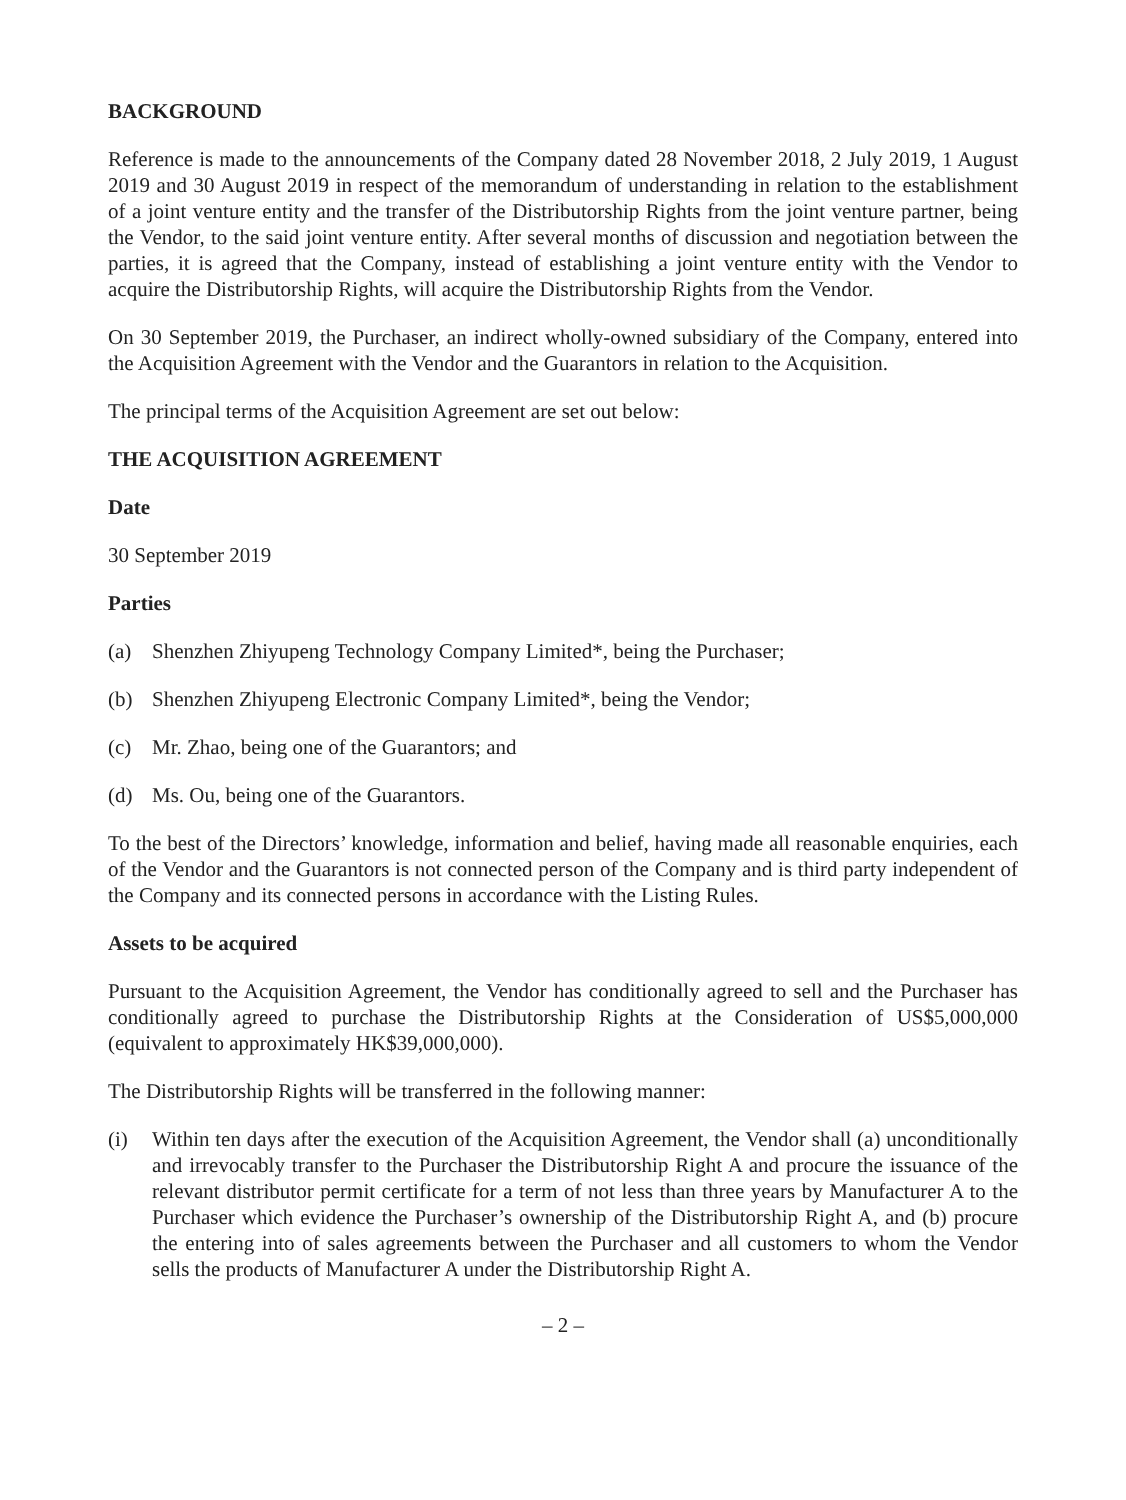BACKGROUND
Reference is made to the announcements of the Company dated 28 November 2018, 2 July 2019, 1 August 2019 and 30 August 2019 in respect of the memorandum of understanding in relation to the establishment of a joint venture entity and the transfer of the Distributorship Rights from the joint venture partner, being the Vendor, to the said joint venture entity. After several months of discussion and negotiation between the parties, it is agreed that the Company, instead of establishing a joint venture entity with the Vendor to acquire the Distributorship Rights, will acquire the Distributorship Rights from the Vendor.
On 30 September 2019, the Purchaser, an indirect wholly-owned subsidiary of the Company, entered into the Acquisition Agreement with the Vendor and the Guarantors in relation to the Acquisition.
The principal terms of the Acquisition Agreement are set out below:
THE ACQUISITION AGREEMENT
Date
30 September 2019
Parties
(a) Shenzhen Zhiyupeng Technology Company Limited*, being the Purchaser;
(b) Shenzhen Zhiyupeng Electronic Company Limited*, being the Vendor;
(c) Mr. Zhao, being one of the Guarantors; and
(d) Ms. Ou, being one of the Guarantors.
To the best of the Directors’ knowledge, information and belief, having made all reasonable enquiries, each of the Vendor and the Guarantors is not connected person of the Company and is third party independent of the Company and its connected persons in accordance with the Listing Rules.
Assets to be acquired
Pursuant to the Acquisition Agreement, the Vendor has conditionally agreed to sell and the Purchaser has conditionally agreed to purchase the Distributorship Rights at the Consideration of US$5,000,000 (equivalent to approximately HK$39,000,000).
The Distributorship Rights will be transferred in the following manner:
(i) Within ten days after the execution of the Acquisition Agreement, the Vendor shall (a) unconditionally and irrevocably transfer to the Purchaser the Distributorship Right A and procure the issuance of the relevant distributor permit certificate for a term of not less than three years by Manufacturer A to the Purchaser which evidence the Purchaser’s ownership of the Distributorship Right A, and (b) procure the entering into of sales agreements between the Purchaser and all customers to whom the Vendor sells the products of Manufacturer A under the Distributorship Right A.
– 2 –